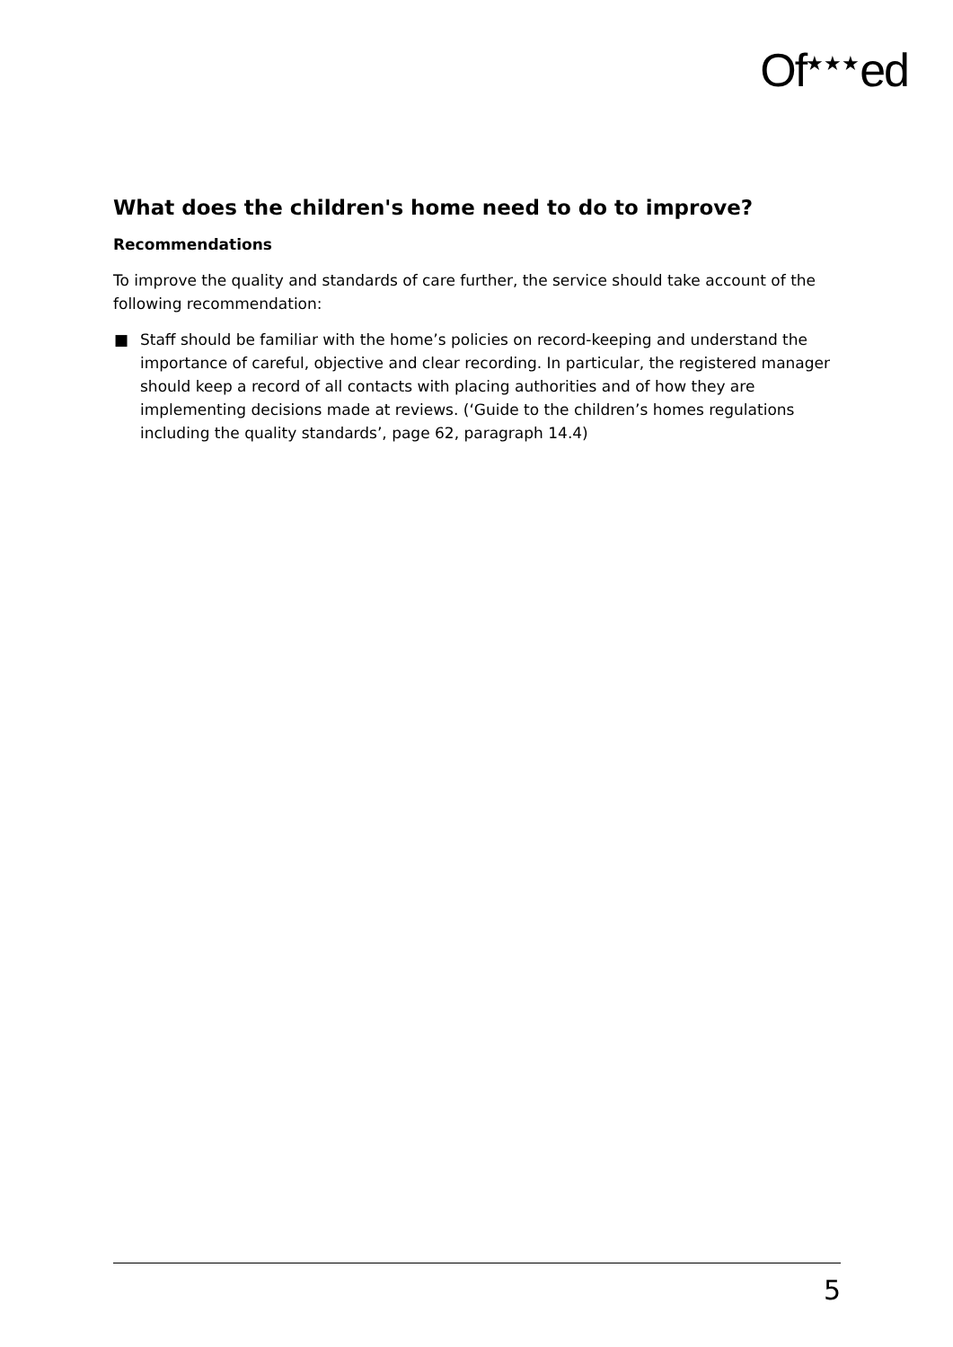Of<sup>★★★</sup>ed
What does the children's home need to do to improve?
Recommendations
To improve the quality and standards of care further, the service should take account of the following recommendation:
■ Staff should be familiar with the home’s policies on record-keeping and understand the importance of careful, objective and clear recording. In particular, the registered manager should keep a record of all contacts with placing authorities and of how they are implementing decisions made at reviews. (‘Guide to the children’s homes regulations including the quality standards’, page 62, paragraph 14.4)
5